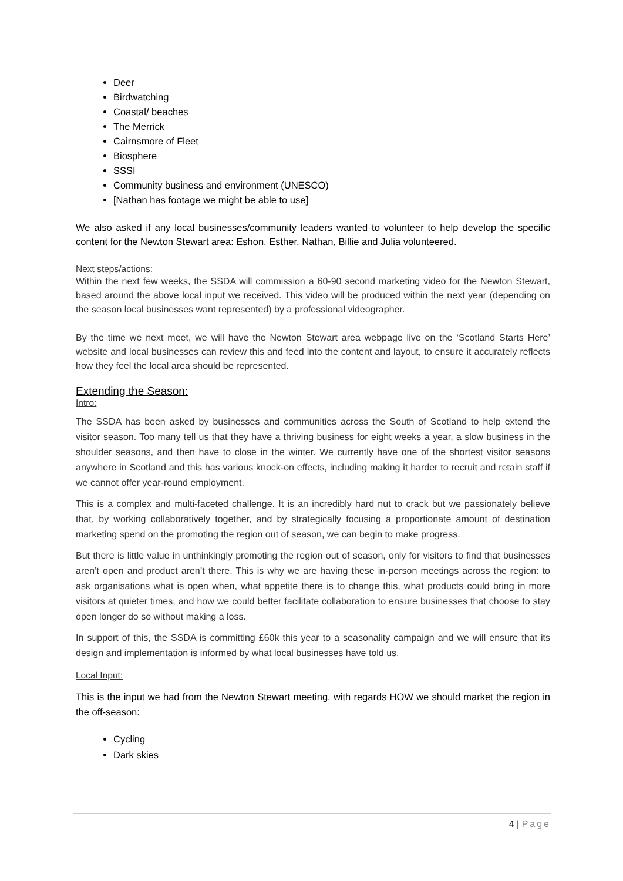Deer
Birdwatching
Coastal/ beaches
The Merrick
Cairnsmore of Fleet
Biosphere
SSSI
Community business and environment (UNESCO)
[Nathan has footage we might be able to use]
We also asked if any local businesses/community leaders wanted to volunteer to help develop the specific content for the Newton Stewart area: Eshon, Esther, Nathan, Billie and Julia volunteered.
Next steps/actions:
Within the next few weeks, the SSDA will commission a 60-90 second marketing video for the Newton Stewart, based around the above local input we received. This video will be produced within the next year (depending on the season local businesses want represented) by a professional videographer.
By the time we next meet, we will have the Newton Stewart area webpage live on the ‘Scotland Starts Here’ website and local businesses can review this and feed into the content and layout, to ensure it accurately reflects how they feel the local area should be represented.
Extending the Season:
Intro:
The SSDA has been asked by businesses and communities across the South of Scotland to help extend the visitor season. Too many tell us that they have a thriving business for eight weeks a year, a slow business in the shoulder seasons, and then have to close in the winter. We currently have one of the shortest visitor seasons anywhere in Scotland and this has various knock-on effects, including making it harder to recruit and retain staff if we cannot offer year-round employment.
This is a complex and multi-faceted challenge. It is an incredibly hard nut to crack but we passionately believe that, by working collaboratively together, and by strategically focusing a proportionate amount of destination marketing spend on the promoting the region out of season, we can begin to make progress.
But there is little value in unthinkingly promoting the region out of season, only for visitors to find that businesses aren’t open and product aren’t there. This is why we are having these in-person meetings across the region: to ask organisations what is open when, what appetite there is to change this, what products could bring in more visitors at quieter times, and how we could better facilitate collaboration to ensure businesses that choose to stay open longer do so without making a loss.
In support of this, the SSDA is committing £60k this year to a seasonality campaign and we will ensure that its design and implementation is informed by what local businesses have told us.
Local Input:
This is the input we had from the Newton Stewart meeting, with regards HOW we should market the region in the off-season:
Cycling
Dark skies
4 | Page